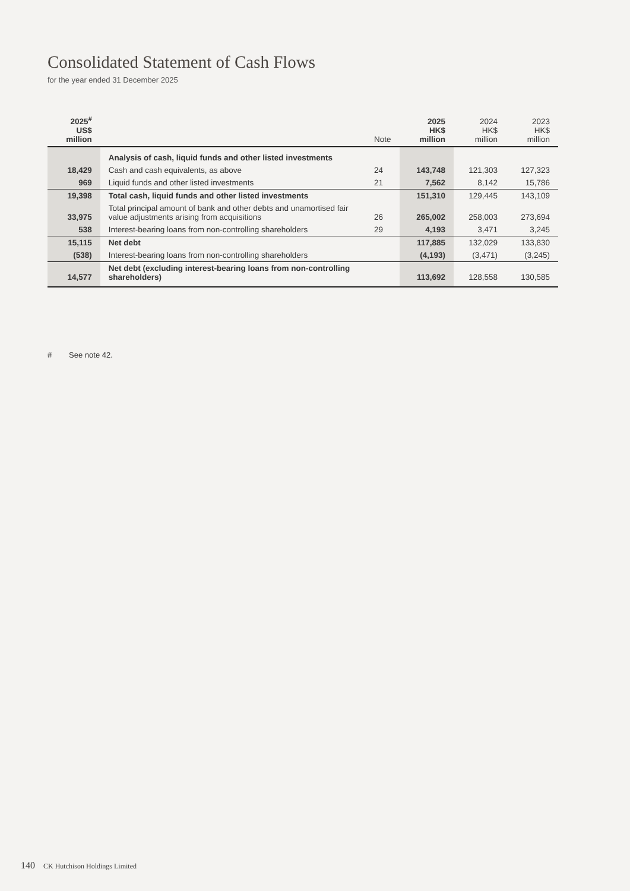Consolidated Statement of Cash Flows
for the year ended 31 December 2025
| 2025<sup>#</sup> US$ million | | Note | 2025 HK$ million | 2024 HK$ million | 2023 HK$ million |
| --- | --- | --- | --- | --- | --- |
| | Analysis of cash, liquid funds and other listed investments | | | | |
| 18,429 | Cash and cash equivalents, as above | 24 | 143,748 | 121,303 | 127,323 |
| 969 | Liquid funds and other listed investments | 21 | 7,562 | 8,142 | 15,786 |
| 19,398 | Total cash, liquid funds and other listed investments | | 151,310 | 129,445 | 143,109 |
| 33,975 | Total principal amount of bank and other debts and unamortised fair value adjustments arising from acquisitions | 26 | 265,002 | 258,003 | 273,694 |
| 538 | Interest-bearing loans from non-controlling shareholders | 29 | 4,193 | 3,471 | 3,245 |
| 15,115 | Net debt | | 117,885 | 132,029 | 133,830 |
| (538) | Interest-bearing loans from non-controlling shareholders | | (4,193) | (3,471) | (3,245) |
| 14,577 | Net debt (excluding interest-bearing loans from non-controlling shareholders) | | 113,692 | 128,558 | 130,585 |
# See note 42.
140 CK Hutchison Holdings Limited